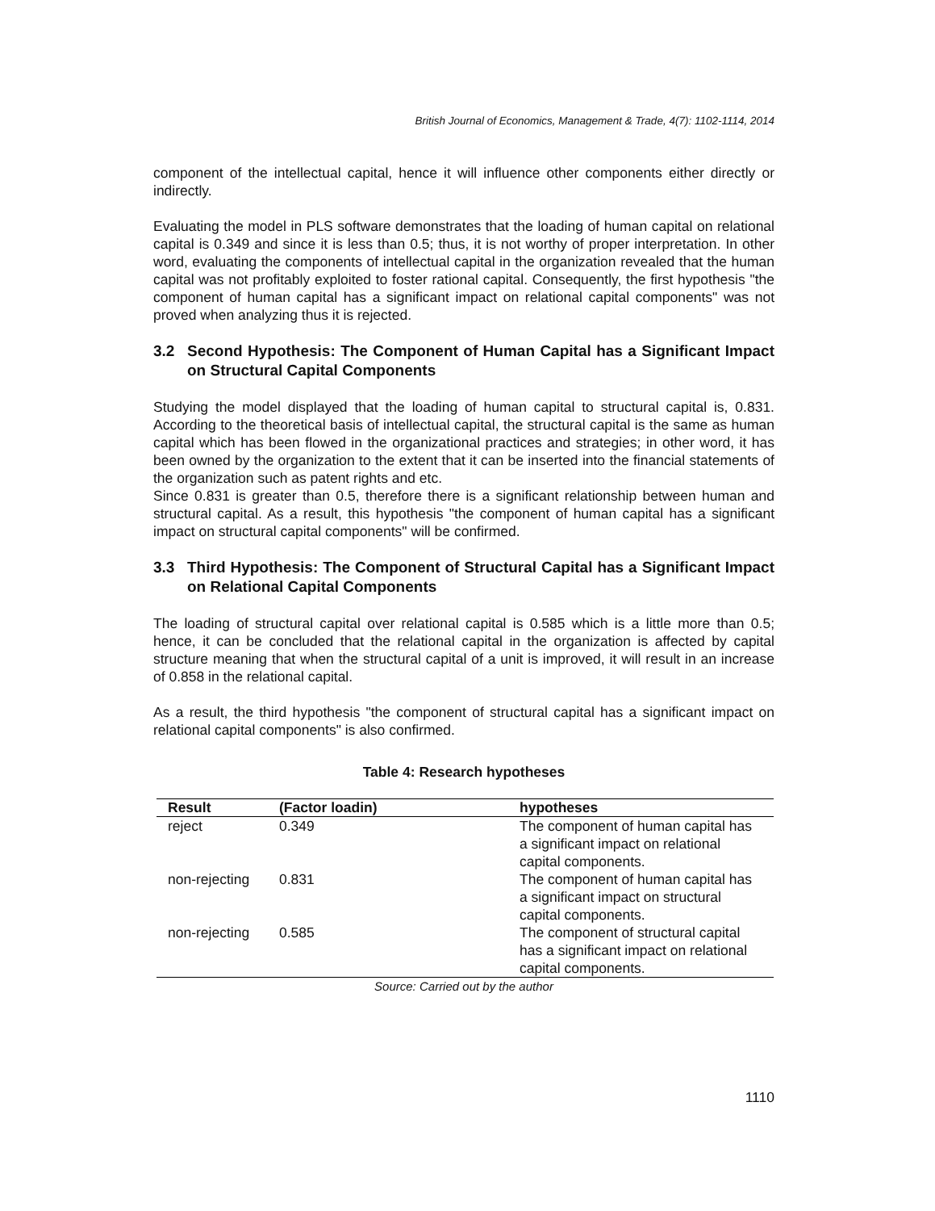British Journal of Economics, Management & Trade, 4(7): 1102-1114, 2014
component of the intellectual capital, hence it will influence other components either directly or indirectly.
Evaluating the model in PLS software demonstrates that the loading of human capital on relational capital is 0.349 and since it is less than 0.5; thus, it is not worthy of proper interpretation. In other word, evaluating the components of intellectual capital in the organization revealed that the human capital was not profitably exploited to foster rational capital. Consequently, the first hypothesis "the component of human capital has a significant impact on relational capital components" was not proved when analyzing thus it is rejected.
3.2 Second Hypothesis: The Component of Human Capital has a Significant Impact on Structural Capital Components
Studying the model displayed that the loading of human capital to structural capital is, 0.831. According to the theoretical basis of intellectual capital, the structural capital is the same as human capital which has been flowed in the organizational practices and strategies; in other word, it has been owned by the organization to the extent that it can be inserted into the financial statements of the organization such as patent rights and etc.
Since 0.831 is greater than 0.5, therefore there is a significant relationship between human and structural capital. As a result, this hypothesis "the component of human capital has a significant impact on structural capital components" will be confirmed.
3.3 Third Hypothesis: The Component of Structural Capital has a Significant Impact on Relational Capital Components
The loading of structural capital over relational capital is 0.585 which is a little more than 0.5; hence, it can be concluded that the relational capital in the organization is affected by capital structure meaning that when the structural capital of a unit is improved, it will result in an increase of 0.858 in the relational capital.
As a result, the third hypothesis "the component of structural capital has a significant impact on relational capital components" is also confirmed.
Table 4: Research hypotheses
| Result | (Factor loadin) | hypotheses |
| --- | --- | --- |
| reject | 0.349 | The component of human capital has a significant impact on relational capital components. |
| non-rejecting | 0.831 | The component of human capital has a significant impact on structural capital components. |
| non-rejecting | 0.585 | The component of structural capital has a significant impact on relational capital components. |
Source: Carried out by the author
1110